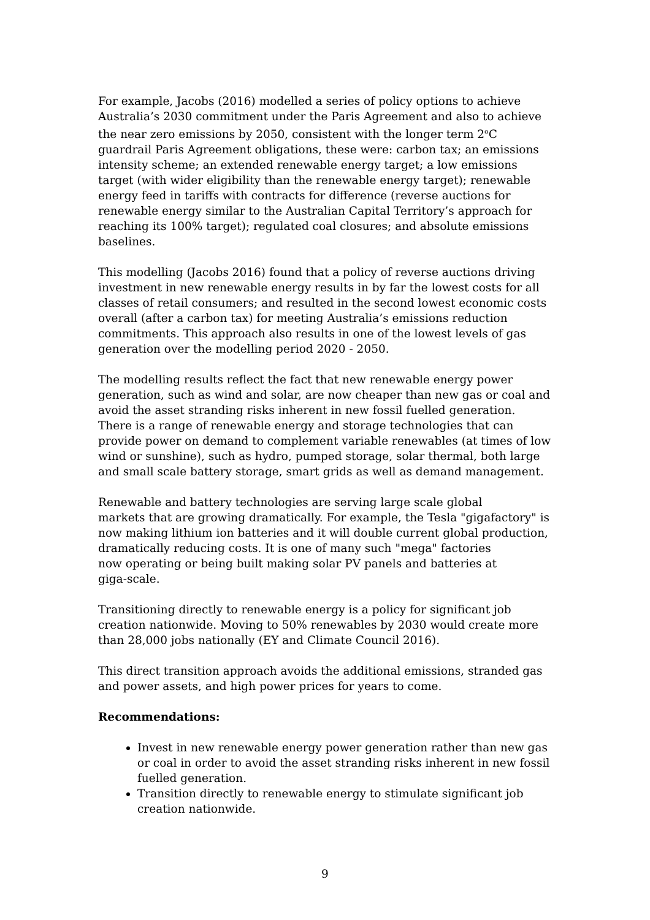For example, Jacobs (2016) modelled a series of policy options to achieve Australia’s 2030 commitment under the Paris Agreement and also to achieve the near zero emissions by 2050, consistent with the longer term 2<sup>o</sup>C guardrail Paris Agreement obligations, these were: carbon tax; an emissions intensity scheme; an extended renewable energy target; a low emissions target (with wider eligibility than the renewable energy target); renewable energy feed in tariffs with contracts for difference (reverse auctions for renewable energy similar to the Australian Capital Territory’s approach for reaching its 100% target); regulated coal closures; and absolute emissions baselines.
This modelling (Jacobs 2016) found that a policy of reverse auctions driving investment in new renewable energy results in by far the lowest costs for all classes of retail consumers; and resulted in the second lowest economic costs overall (after a carbon tax) for meeting Australia’s emissions reduction commitments. This approach also results in one of the lowest levels of gas generation over the modelling period 2020 - 2050.
The modelling results reflect the fact that new renewable energy power generation, such as wind and solar, are now cheaper than new gas or coal and avoid the asset stranding risks inherent in new fossil fuelled generation. There is a range of renewable energy and storage technologies that can provide power on demand to complement variable renewables (at times of low wind or sunshine), such as hydro, pumped storage, solar thermal, both large and small scale battery storage, smart grids as well as demand management.
Renewable and battery technologies are serving large scale global
markets that are growing dramatically. For example, the Tesla "gigafactory" is now making lithium ion batteries and it will double current global production, dramatically reducing costs. It is one of many such "mega" factories
now operating or being built making solar PV panels and batteries at
giga-scale.
Transitioning directly to renewable energy is a policy for significant job creation nationwide. Moving to 50% renewables by 2030 would create more than 28,000 jobs nationally (EY and Climate Council 2016).
This direct transition approach avoids the additional emissions, stranded gas and power assets, and high power prices for years to come.
Recommendations:
Invest in new renewable energy power generation rather than new gas or coal in order to avoid the asset stranding risks inherent in new fossil fuelled generation.
Transition directly to renewable energy to stimulate significant job creation nationwide.
9